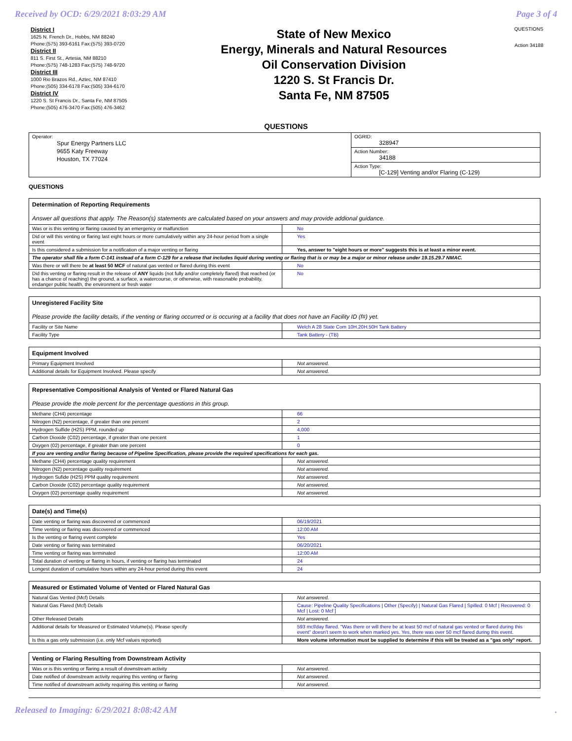Received by OCD: 6/29/2021 8:03:29 AM Page 3 of 4
District I
1625 N. French Dr., Hobbs, NM 88240
Phone:(575) 393-6161 Fax:(575) 393-0720
District II
811 S. First St., Artesia, NM 88210
Phone:(575) 748-1283 Fax:(575) 748-9720
District III
1000 Rio Brazos Rd., Aztec, NM 87410
Phone:(505) 334-6178 Fax:(505) 334-6170
District IV
1220 S. St Francis Dr., Santa Fe, NM 87505
Phone:(505) 476-3470 Fax:(505) 476-3462
State of New Mexico
Energy, Minerals and Natural Resources
Oil Conservation Division
1220 S. St Francis Dr.
Santa Fe, NM 87505
QUESTIONS
Action 34188
QUESTIONS
| Operator: Spur Energy Partners LLC 9655 Katy Freeway Houston, TX 77024 | OGRID: 328947 |
| | Action Number: 34188 |
| | Action Type: [C-129] Venting and/or Flaring (C-129) |
QUESTIONS
| Determination of Reporting Requirements Answer all questions that apply. The Reason(s) statements are calculated based on your answers and may provide addional guidance. | |
| --- | --- |
| Was or is this venting or flaring caused by an emergency or malfunction | No |
| Did or will this venting or flaring last eight hours or more cumulatively within any 24-hour period from a single event | Yes |
| Is this considered a submission for a notification of a major venting or flaring | Yes, answer to "eight hours or more" suggests this is at least a minor event. |
| The operator shall file a form C-141 instead of a form C-129 for a release that includes liquid during venting or flaring that is or may be a major or minor release under 19.15.29.7 NMAC. | |
| Was there or will there be at least 50 MCF of natural gas vented or flared during this event | No |
| Did this venting or flaring result in the release of ANY liquids (not fully and/or completely flared) that reached (or has a chance of reaching) the ground, a surface, a watercourse, or otherwise, with reasonable probability, endanger public health, the environment or fresh water | No |
| Unregistered Facility Site Please provide the facility details, if the venting or flaring occurred or is occuring at a facility that does not have an Facility ID (f#) yet. | |
| --- | --- |
| Facility or Site Name | Welch A 28 State Com 10H.20H.50H Tank Battery |
| Facility Type | Tank Battery - (TB) |
| Equipment Involved | |
| --- | --- |
| Primary Equipment Involved | Not answered. |
| Additional details for Equipment Involved. Please specify | Not answered. |
| Representative Compositional Analysis of Vented or Flared Natural Gas Please provide the mole percent for the percentage questions in this group. | |
| --- | --- |
| Methane (CH4) percentage | 66 |
| Nitrogen (N2) percentage, if greater than one percent | 2 |
| Hydrogen Sulfide (H2S) PPM, rounded up | 4,000 |
| Carbon Dioxide (C02) percentage, if greater than one percent | 1 |
| Oxygen (02) percentage, if greater than one percent | 0 |
| If you are venting and/or flaring because of Pipeline Specification, please provide the required specifications for each gas. | |
| Methane (CH4) percentage quality requirement | Not answered. |
| Nitrogen (N2) percentage quality requirement | Not answered. |
| Hydrogen Sufide (H2S) PPM quality requirement | Not answered. |
| Carbon Dioxide (C02) percentage quality requirement | Not answered. |
| Oxygen (02) percentage quality requirement | Not answered. |
| Date(s) and Time(s) | |
| --- | --- |
| Date venting or flaring was discovered or commenced | 06/19/2021 |
| Time venting or flaring was discovered or commenced | 12:00 AM |
| Is the venting or flaring event complete | Yes |
| Date venting or flaring was terminated | 06/20/2021 |
| Time venting or flaring was terminated | 12:00 AM |
| Total duration of venting or flaring in hours, if venting or flaring has terminated | 24 |
| Longest duration of cumulative hours within any 24-hour period during this event | 24 |
| Measured or Estimated Volume of Vented or Flared Natural Gas | |
| --- | --- |
| Natural Gas Vented (Mcf) Details | Not answered. |
| Natural Gas Flared (Mcf) Details | Cause: Pipeline Quality Specifications / Other (Specify) / Natural Gas Flared / Spilled: 0 Mcf / Recovered: 0 Mcf / Lost: 0 Mcf ] |
| Other Released Details | Not answered. |
| Additional details for Measured or Estimated Volume(s). Please specify | 593 mcf/day flared. "Was there or will there be at least 50 mcf of natural gas vented or flared during this event" doesn't seem to work when marked yes. Yes, there was over 50 mcf flared during this event. |
| Is this a gas only submission (i.e. only Mcf values reported) | More volume information must be supplied to determine if this will be treated as a "gas only" report. |
| Venting or Flaring Resulting from Downstream Activity | |
| --- | --- |
| Was or is this venting or flaring a result of downstream activity | Not answered. |
| Date notified of downstream activity requiring this venting or flaring | Not answered. |
| Time notified of downstream activity requiring this venting or flaring | Not answered. |
Released to Imaging: 6/29/2021 8:08:42 AM.